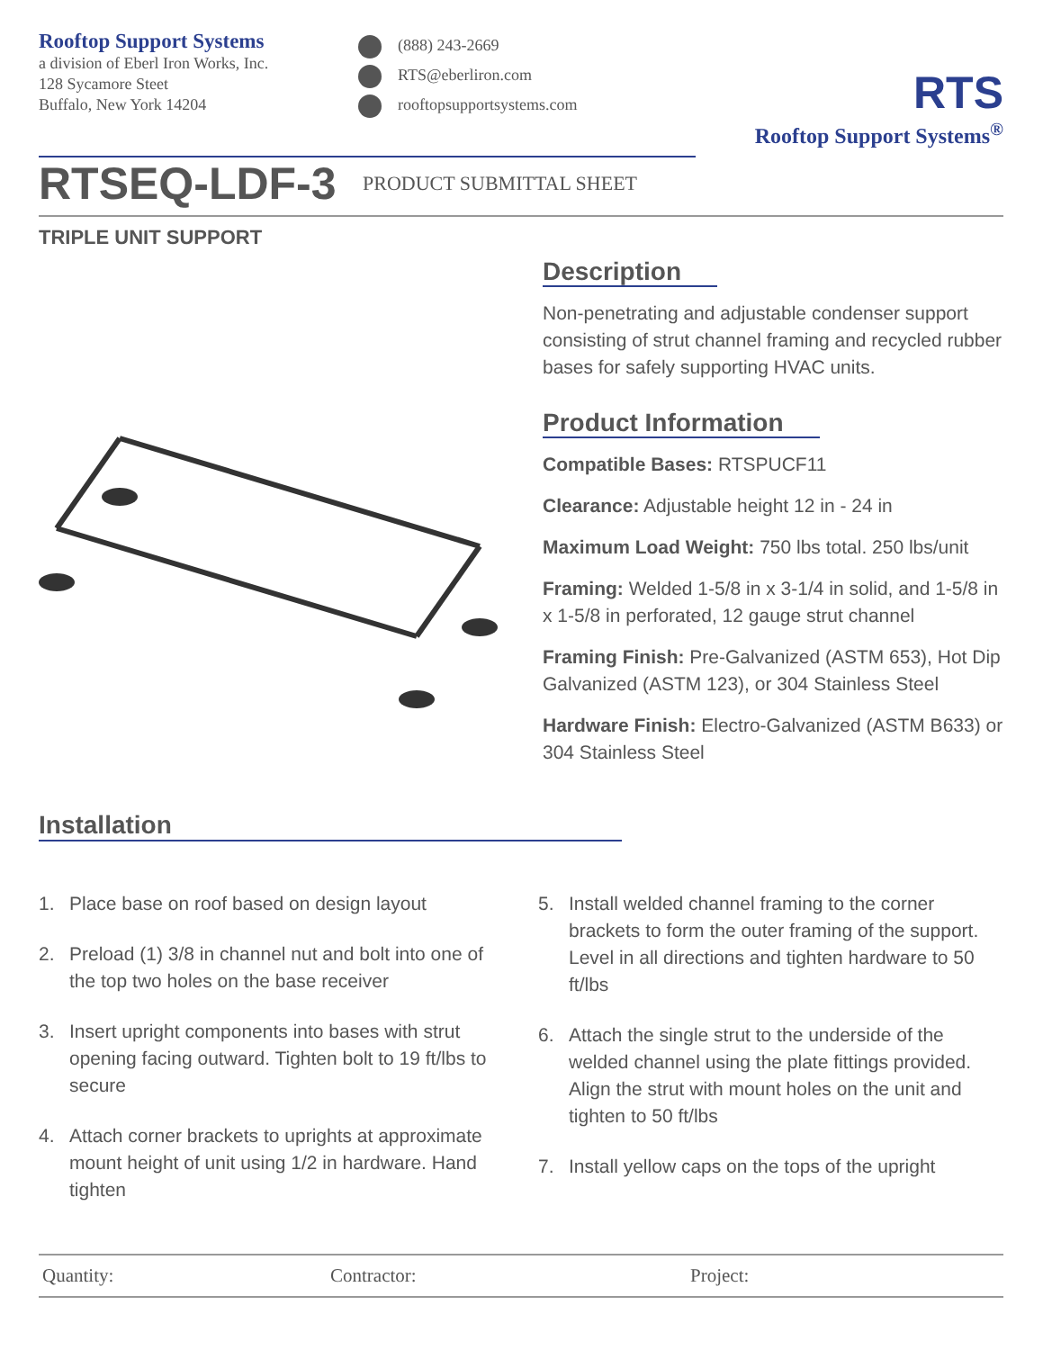Rooftop Support Systems
a division of Eberl Iron Works, Inc.
128 Sycamore Steet
Buffalo, New York 14204
(888) 243-2669
RTS@eberliron.com
rooftopsupportsystems.com
RTS
Rooftop Support Systems<sup>®</sup>
RTSEQ-LDF-3
PRODUCT SUBMITTAL SHEET
TRIPLE UNIT SUPPORT
Description
Non-penetrating and adjustable condenser support consisting of strut channel framing and recycled rubber bases for safely supporting HVAC units.
Product Information
Compatible Bases: RTSPUCF11
Clearance: Adjustable height 12 in - 24 in
Maximum Load Weight: 750 lbs total. 250 lbs/unit
Framing: Welded 1-5/8 in x 3-1/4 in solid, and 1-5/8 in x 1-5/8 in perforated, 12 gauge strut channel
Framing Finish: Pre-Galvanized (ASTM 653), Hot Dip Galvanized (ASTM 123), or 304 Stainless Steel
Hardware Finish: Electro-Galvanized (ASTM B633) or 304 Stainless Steel
Installation
1. Place base on roof based on design layout
2. Preload (1) 3/8 in channel nut and bolt into one of the top two holes on the base receiver
3. Insert upright components into bases with strut opening facing outward. Tighten bolt to 19 ft/lbs to secure
4. Attach corner brackets to uprights at approximate mount height of unit using 1/2 in hardware. Hand tighten
5. Install welded channel framing to the corner brackets to form the outer framing of the support. Level in all directions and tighten hardware to 50 ft/lbs
6. Attach the single strut to the underside of the welded channel using the plate fittings provided. Align the strut with mount holes on the unit and tighten to 50 ft/lbs
7. Install yellow caps on the tops of the upright
Quantity: Contractor: Project: